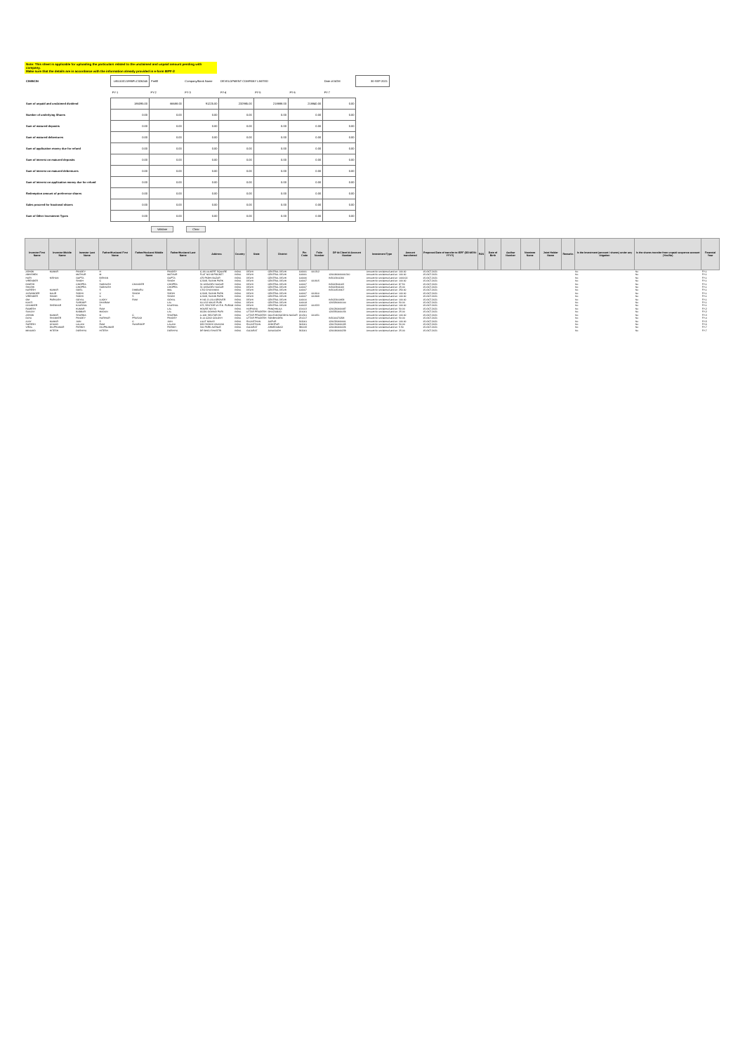Note: This sheet is applicable for uploading the particulars related to the unclaimed and unpaid amount pending with company.
Make sure that the details are in accordance with the information already provided in e-form IEPF-2
| CIN/BCIN | L85110GJ1995PLC026245 | Prefill | Company/Bank Name | DEVELOPMENT COMPANY LIMITED | | | Date of AGM | 30-SEP-2021 |
| | FY-1 | FY-2 | FY-3 | FY-4 | FY-5 | FY-6 | FY-7 | |
| Sum of unpaid and unclaimed dividend | 186095.00 | 66688.00 | 91225.00 | 232985.00 | 218888.00 | 218840.00 | 0.00 | |
| Number of underlying Shares | 0.00 | 0.00 | 0.00 | 0.00 | 0.00 | 0.00 | 0.00 | |
| Sum of matured deposits | 0.00 | 0.00 | 0.00 | 0.00 | 0.00 | 0.00 | 0.00 | |
| Sum of matured debentures | 0.00 | 0.00 | 0.00 | 0.00 | 0.00 | 0.00 | 0.00 | |
| Sum of application money due for refund | 0.00 | 0.00 | 0.00 | 0.00 | 0.00 | 0.00 | 0.00 | |
| Sum of interest on matured deposits | 0.00 | 0.00 | 0.00 | 0.00 | 0.00 | 0.00 | 0.00 | |
| Sum of interest on matured debentures | 0.00 | 0.00 | 0.00 | 0.00 | 0.00 | 0.00 | 0.00 | |
| Sum of interest on application money due for refund | 0.00 | 0.00 | 0.00 | 0.00 | 0.00 | 0.00 | 0.00 | |
| Redemption amount of preference shares | 0.00 | 0.00 | 0.00 | 0.00 | 0.00 | 0.00 | 0.00 | |
| Sales proceed for fractional shares | 0.00 | 0.00 | 0.00 | 0.00 | 0.00 | 0.00 | 0.00 | |
| Sum of Other Investment Types | 0.00 | 0.00 | 0.00 | 0.00 | 0.00 | 0.00 | 0.00 | |
Validate Clear
| Investor First Name | Investor Middle Name | Investor Last Name | Father/Husband First Name | Father/Husband Middle Name | Father/Husband Last Name | Address | Country | State | District | Pin Code | Folio Number | DP Id-Client Id-Account Number | Investment Type | Amount transferred | Proposed Date of transfer to IEPF (DD-MON-YYYY) | PAN | Date of Birth | Aadhar Number | Nominee Name | Joint Holder Name | Remarks | Is the Investment (amount / shares) under any litigation | Is the shares transfer from unpaid suspense account (Yes/No) | Financial Year |
| --- | --- | --- | --- | --- | --- | --- | --- | --- | --- | --- | --- | --- | --- | --- | --- | --- | --- | --- | --- | --- | --- | --- | --- | --- |
| ASHOK | KUMAR | PANDEY | H | | PANDEY | C-191 ALKERT SQUARE | INDIA | DELHI | CENTRAL DELHI | 110001 | 001312 | | Amount for unclaimed and un | 100.00 | 15-OCT-2021 | | | | | | | No | No | FY-1 |
| ABHISHEK | | MATHUR | M | | MATHUR | FLAT NO 68 POCKET | INDIA | DELHI | CENTRAL DELHI | 110001 | | 1201090000001310 | Amount for unclaimed and un | 100.00 | 15-OCT-2021 | | | | | | | No | No | FY-1 |
| HARI | KISHAN | GUPTA | BISHAN | | GUPTA | 479 PADHI BAZAR | INDIA | DELHI | CENTRAL DELHI | 110006 | | IN3013011260 | Amount for unclaimed and un | 1000.00 | 15-OCT-2021 | | | | | | | No | No | FY-1 |
| VIRENDER | | SINGH | C | | SINGH | C-50/8, SAINIK PARK | INDIA | DELHI | CENTRAL DELHI | 110007 | 001915 | | Amount for unclaimed and un | 100.00 | 15-OCT-2021 | | | | | | | No | No | FY-1 |
| DINESH | | CHOPRA | SUBHASH | CHANDER | CHOPRA | 31 VASUDEV NAGAR | INDIA | DELHI | CENTRAL DELHI | 110007 | | IN3003941105 | Amount for unclaimed and un | 87.50 | 15-OCT-2021 | | | | | | | No | No | FY-1 |
| SHASHI | | CHOPRA | SUBHASH | | CHOPRA | 31 VASUDEV NAGAR | INDIA | DELHI | CENTRAL DELHI | 110007 | | IN3003941106 | Amount for unclaimed and un | 25.00 | 15-OCT-2021 | | | | | | | No | No | FY-1 |
| NARESH | KUMAR | GOEL | S | DIMBARU | MAL | 1762 GYANI MAN | INDIA | DELHI | CENTRAL DELHI | 110007 | | IN3014516607 | Amount for unclaimed and un | 250.00 | 15-OCT-2021 | | | | | | | No | No | FY-1 |
| JASWINDER | KAUR | SODHI | V | SINGH | SODHI | C-50/8, SAINIK PARK | INDIA | DELHI | CENTRAL DELHI | 110007 | 001910 | | Amount for unclaimed and un | 100.00 | 15-OCT-2021 | | | | | | | No | No | FY-1 |
| VIRENDER | SINGH | SODHI | C | S | SINGH | C-50/8, SAINIK PARK | INDIA | DELHI | CENTRAL DELHI | 110007 | 001909 | | Amount for unclaimed and un | 100.00 | 15-OCT-2021 | | | | | | | No | No | FY-1 |
| OM | PARKASH | GOYAL | LUCKY | RAM | GOYAL | H NO.-D-1/14 GROVER | INDIA | DELHI | CENTRAL DELHI | 110016 | | IN3023010658 | Amount for unclaimed and un | 100.00 | 15-OCT-2021 | | | | | | | No | No | FY-1 |
| KANTI | | SAROOP | DHARAM | | LAL | 60 1/13 VIKAS PURI | INDIA | DELHI | CENTRAL DELHI | 110018 | | 1203290000104 | Amount for unclaimed and un | 50.00 | 15-OCT-2021 | | | | | | | No | No | FY-1 |
| CHANDER | SHEKHAR | KAUSHAL | S | | KAUSHAL | 673, SECTOR VII R.K. PURAM | INDIA | DELHI | CENTRAL DELHI | 110022 | 001533 | | Amount for unclaimed and un | 100.00 | 15-OCT-2021 | | | | | | | No | No | FY-1 |
| RAMESH | | KUMAR | RAM | | LAL | HOUSE NO 34 | INDIA | HARYANA | PANCHKULA | 134113 | | 1201290000087 | Amount for unclaimed and un | 50.00 | 15-OCT-2021 | | | | | | | No | No | FY-2 |
| SANJAY | | BABBAR | MADAN | | LAL | GC/91 GOVIND PURI | INDIA | UTTAR PRADESH | GHAZIABAD | 201001 | | 1203350000156 | Amount for unclaimed and un | 25.00 | 15-OCT-2021 | | | | | | | No | No | FY-2 |
| ASHOK | KUMAR | SHARMA | G | C | SHARMA | A-108, SECTOR-55 | INDIA | UTTAR PRADESH | GAUTAM BUDDHA NAGAR | 201301 | 001651 | | Amount for unclaimed and un | 100.00 | 15-OCT-2021 | | | | | | | No | No | FY-3 |
| DAYA | SHANKER | PANDEY | HARIHAR | PRASAD | PANDEY | D-14 AZAD COLONY | INDIA | UTTAR PRADESH | SONBHADRA | 231217 | | IN3010470298 | Amount for unclaimed and un | 50.00 | 15-OCT-2021 | | | | | | | No | No | FY-4 |
| AJAY | KUMAR | JAIN | S | C | JAIN | LALIT NIWAS | INDIA | RAJASTHAN | JAIPUR | 302001 | | 1201320000001 | Amount for unclaimed and un | 100.00 | 15-OCT-2021 | | | | | | | No | No | FY-5 |
| SURESH | CHAND | LALANI | RAM | SWAROOP | LALANI | 9/22 SIDDHI VINAYAK | INDIA | RAJASTHAN | JODHPUR | 342001 | | 1301760000195 | Amount for unclaimed and un | 50.00 | 15-OCT-2021 | | | | | | | No | No | FY-6 |
| VIRAL | DILIPKUMAR | PARIKH | DILIPKUMAR | | PARIKH | 301 PARK AVENUE | INDIA | GUJARAT | AHMEDABAD | 380015 | | 1201090000226 | Amount for unclaimed and un | 5.50 | 15-OCT-2021 | | | | | | | No | No | FY-7 |
| MINAXID | HITESH | DOSHIYA | HITESH | | DOSHIYA | DR BHOJ SHASTRI | INDIA | GUJARAT | JUNAGADH | 362001 | | 1201090000239 | Amount for unclaimed and un | 25.00 | 15-OCT-2021 | | | | | | | No | No | FY-7 |